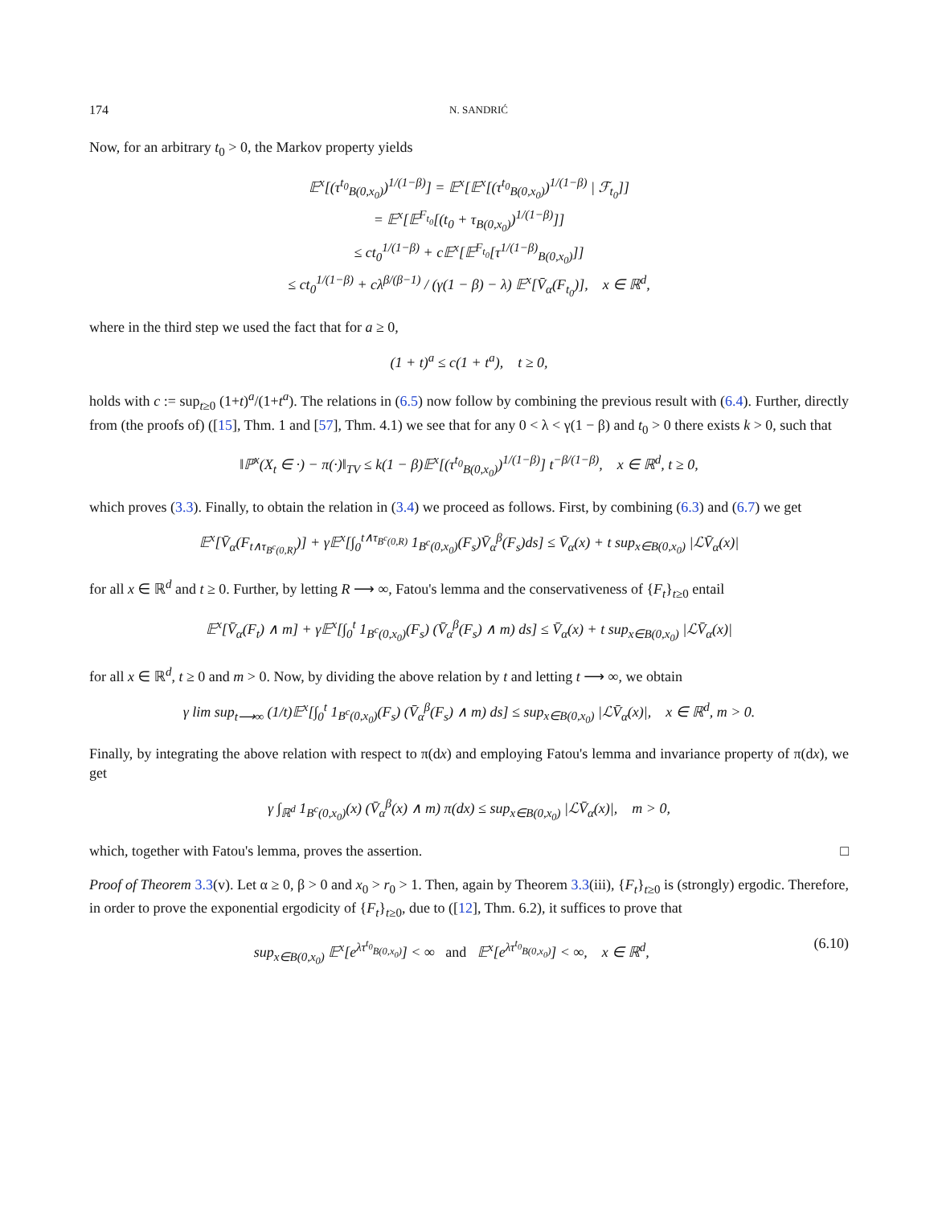174 N. SANDRIĆ
Now, for an arbitrary t<sub>0</sub> > 0, the Markov property yields
𝔼<sup>x</sup>[(τ<sup>t<sub>0</sub></sup><sub>B(0,x<sub>0</sub>)</sub>)<sup>1/(1−β)</sup>] = 𝔼<sup>x</sup>[𝔼<sup>x</sup>[(τ<sup>t<sub>0</sub></sup><sub>B(0,x<sub>0</sub>)</sub>)<sup>1/(1−β)</sup> | ℱ<sub>t<sub>0</sub></sub>]]
= 𝔼<sup>x</sup>[𝔼<sup>F<sub>t<sub>0</sub></sub></sup>[(t<sub>0</sub> + τ<sub>B(0,x<sub>0</sub>)</sub>)<sup>1/(1−β)</sup>]]
≤ ct<sub>0</sub><sup>1/(1−β)</sup> + c𝔼<sup>x</sup>[𝔼<sup>F<sub>t<sub>0</sub></sub></sup>[τ<sup>1/(1−β)</sup><sub>B(0,x<sub>0</sub>)</sub>]]
≤ ct<sub>0</sub><sup>1/(1−β)</sup> + cλ<sup>β/(β−1)</sup> / (γ(1 − β) − λ) 𝔼<sup>x</sup>[V̄<sub>α</sub>(F<sub>t<sub>0</sub></sub>)], x ∈ ℝ<sup>d</sup>,
where in the third step we used the fact that for a ≥ 0,
(1 + t)<sup>a</sup> ≤ c(1 + t<sup>a</sup>), t ≥ 0,
holds with c := sup<sub>t≥0</sub> (1+t)<sup>a</sup>/(1+t<sup>a</sup>). The relations in (6.5) now follow by combining the previous result with (6.4). Further, directly from (the proofs of) ([15], Thm. 1 and [57], Thm. 4.1) we see that for any 0 < λ < γ(1 − β) and t<sub>0</sub> > 0 there exists k > 0, such that
‖ℙ<sup>x</sup>(X<sub>t</sub> ∈ ·) − π(·)‖<sub>TV</sub> ≤ k(1 − β)𝔼<sup>x</sup>[(τ<sup>t<sub>0</sub></sup><sub>B(0,x<sub>0</sub>)</sub>)<sup>1/(1−β)</sup>] t<sup>−β/(1−β)</sup>, x ∈ ℝ<sup>d</sup>, t ≥ 0,
which proves (3.3). Finally, to obtain the relation in (3.4) we proceed as follows. First, by combining (6.3) and (6.7) we get
𝔼<sup>x</sup>[V̄<sub>α</sub>(F<sub>t∧τ<sub>B<sup>c</sup>(0,R)</sub></sub>)] + γ𝔼<sup>x</sup>[∫<sub>0</sub><sup>t∧τ<sub>B<sup>c</sup>(0,R)</sub></sup> 1<sub>B<sup>c</sup>(0,x<sub>0</sub>)</sub>(F<sub>s</sub>)V̄<sub>α</sub><sup>β</sup>(F<sub>s</sub>)ds] ≤ V̄<sub>α</sub>(x) + t sup<sub>x∈B(0,x<sub>0</sub>)</sub> |ℒV̄<sub>α</sub>(x)|
for all x ∈ ℝ<sup>d</sup> and t ≥ 0. Further, by letting R ⟶ ∞, Fatou's lemma and the conservativeness of {F<sub>t</sub>}<sub>t≥0</sub> entail
𝔼<sup>x</sup>[V̄<sub>α</sub>(F<sub>t</sub>) ∧ m] + γ𝔼<sup>x</sup>[∫<sub>0</sub><sup>t</sup> 1<sub>B<sup>c</sup>(0,x<sub>0</sub>)</sub>(F<sub>s</sub>) (V̄<sub>α</sub><sup>β</sup>(F<sub>s</sub>) ∧ m) ds] ≤ V̄<sub>α</sub>(x) + t sup<sub>x∈B(0,x<sub>0</sub>)</sub> |ℒV̄<sub>α</sub>(x)|
for all x ∈ ℝ<sup>d</sup>, t ≥ 0 and m > 0. Now, by dividing the above relation by t and letting t ⟶ ∞, we obtain
γ lim sup<sub>t⟶∞</sub> (1/t)𝔼<sup>x</sup>[∫<sub>0</sub><sup>t</sup> 1<sub>B<sup>c</sup>(0,x<sub>0</sub>)</sub>(F<sub>s</sub>) (V̄<sub>α</sub><sup>β</sup>(F<sub>s</sub>) ∧ m) ds] ≤ sup<sub>x∈B(0,x<sub>0</sub>)</sub> |ℒV̄<sub>α</sub>(x)|, x ∈ ℝ<sup>d</sup>, m > 0.
Finally, by integrating the above relation with respect to π(dx) and employing Fatou's lemma and invariance property of π(dx), we get
γ ∫<sub>ℝ<sup>d</sup></sub> 1<sub>B<sup>c</sup>(0,x<sub>0</sub>)</sub>(x) (V̄<sub>α</sub><sup>β</sup>(x) ∧ m) π(dx) ≤ sup<sub>x∈B(0,x<sub>0</sub>)</sub> |ℒV̄<sub>α</sub>(x)|, m > 0,
which, together with Fatou's lemma, proves the assertion. □
Proof of Theorem 3.3(v). Let α ≥ 0, β > 0 and x<sub>0</sub> > r<sub>0</sub> > 1. Then, again by Theorem 3.3(iii), {F<sub>t</sub>}<sub>t≥0</sub> is (strongly) ergodic. Therefore, in order to prove the exponential ergodicity of {F<sub>t</sub>}<sub>t≥0</sub>, due to ([12], Thm. 6.2), it suffices to prove that
sup<sub>x∈B(0,x<sub>0</sub>)</sub> 𝔼<sup>x</sup>[e<sup>λτ<sup>t<sub>0</sub></sup><sub>B(0,x<sub>0</sub>)</sub></sup>] < ∞ and 𝔼<sup>x</sup>[e<sup>λτ<sup>t<sub>0</sub></sup><sub>B(0,x<sub>0</sub>)</sub></sup>] < ∞, x ∈ ℝ<sup>d</sup>, (6.10)